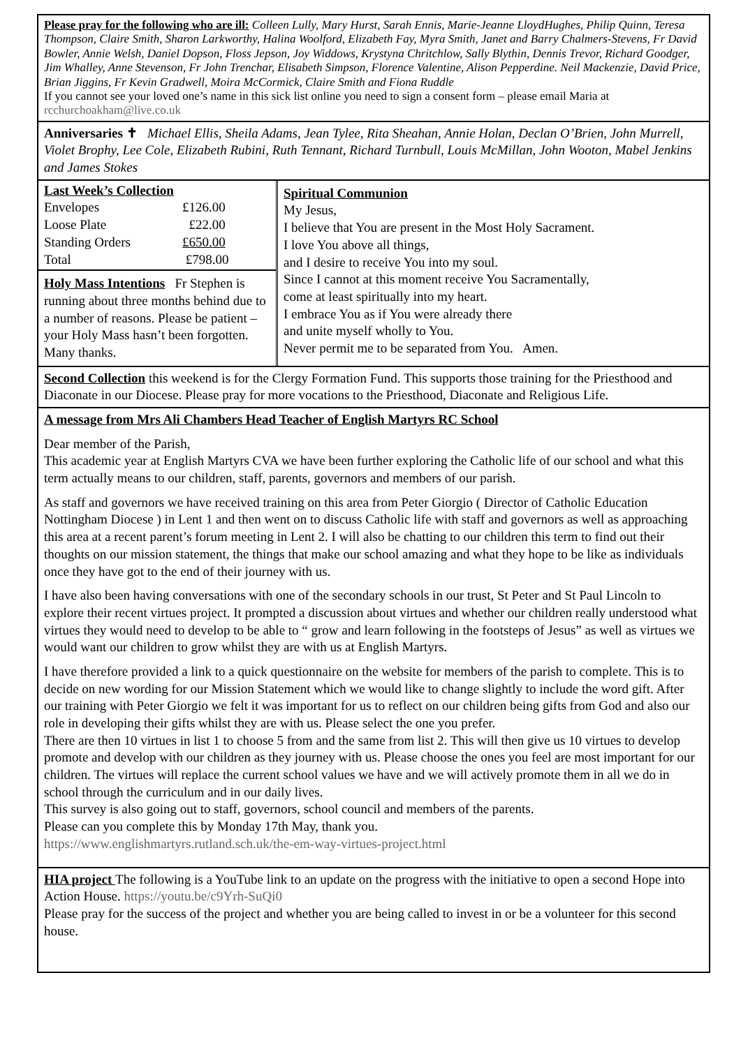Please pray for the following who are ill: Colleen Lully, Mary Hurst, Sarah Ennis, Marie-Jeanne LloydHughes, Philip Quinn, Teresa Thompson, Claire Smith, Sharon Larkworthy, Halina Woolford, Elizabeth Fay, Myra Smith, Janet and Barry Chalmers-Stevens, Fr David Bowler, Annie Welsh, Daniel Dopson, Floss Jepson, Joy Widdows, Krystyna Chritchlow, Sally Blythin, Dennis Trevor, Richard Goodger, Jim Whalley, Anne Stevenson, Fr John Trenchar, Elisabeth Simpson, Florence Valentine, Alison Pepperdine. Neil Mackenzie, David Price, Brian Jiggins, Fr Kevin Gradwell, Moira McCormick, Claire Smith and Fiona Ruddle
If you cannot see your loved one’s name in this sick list online you need to sign a consent form – please email Maria at rcchurchoakham@live.co.uk
Anniversaries ✝ Michael Ellis, Sheila Adams, Jean Tylee, Rita Sheahan, Annie Holan, Declan O’Brien, John Murrell, Violet Brophy, Lee Cole, Elizabeth Rubini, Ruth Tennant, Richard Turnbull, Louis McMillan, John Wooton, Mabel Jenkins and James Stokes
Last Week’s Collection
| Envelopes | £126.00 |
| Loose Plate | £22.00 |
| Standing Orders | £650.00 |
| Total | £798.00 |
Holy Mass Intentions Fr Stephen is running about three months behind due to a number of reasons. Please be patient – your Holy Mass hasn’t been forgotten. Many thanks.
Spiritual Communion
My Jesus,
I believe that You are present in the Most Holy Sacrament.
I love You above all things,
and I desire to receive You into my soul.
Since I cannot at this moment receive You Sacramentally,
come at least spiritually into my heart.
I embrace You as if You were already there
and unite myself wholly to You.
Never permit me to be separated from You. Amen.
Second Collection this weekend is for the Clergy Formation Fund. This supports those training for the Priesthood and Diaconate in our Diocese. Please pray for more vocations to the Priesthood, Diaconate and Religious Life.
A message from Mrs Ali Chambers Head Teacher of English Martyrs RC School
Dear member of the Parish,
This academic year at English Martyrs CVA we have been further exploring the Catholic life of our school and what this term actually means to our children, staff, parents, governors and members of our parish.
As staff and governors we have received training on this area from Peter Giorgio ( Director of Catholic Education Nottingham Diocese ) in Lent 1 and then went on to discuss Catholic life with staff and governors as well as approaching this area at a recent parent’s forum meeting in Lent 2. I will also be chatting to our children this term to find out their thoughts on our mission statement, the things that make our school amazing and what they hope to be like as individuals once they have got to the end of their journey with us.
I have also been having conversations with one of the secondary schools in our trust, St Peter and St Paul Lincoln to explore their recent virtues project. It prompted a discussion about virtues and whether our children really understood what virtues they would need to develop to be able to “ grow and learn following in the footsteps of Jesus” as well as virtues we would want our children to grow whilst they are with us at English Martyrs.
I have therefore provided a link to a quick questionnaire on the website for members of the parish to complete. This is to decide on new wording for our Mission Statement which we would like to change slightly to include the word gift. After our training with Peter Giorgio we felt it was important for us to reflect on our children being gifts from God and also our role in developing their gifts whilst they are with us. Please select the one you prefer.
There are then 10 virtues in list 1 to choose 5 from and the same from list 2. This will then give us 10 virtues to develop promote and develop with our children as they journey with us. Please choose the ones you feel are most important for our children. The virtues will replace the current school values we have and we will actively promote them in all we do in school through the curriculum and in our daily lives.
This survey is also going out to staff, governors, school council and members of the parents.
Please can you complete this by Monday 17th May, thank you.
https://www.englishmartyrs.rutland.sch.uk/the-em-way-virtues-project.html
HIA project The following is a YouTube link to an update on the progress with the initiative to open a second Hope into Action House. https://youtu.be/c9Yrh-SuQi0
Please pray for the success of the project and whether you are being called to invest in or be a volunteer for this second house.